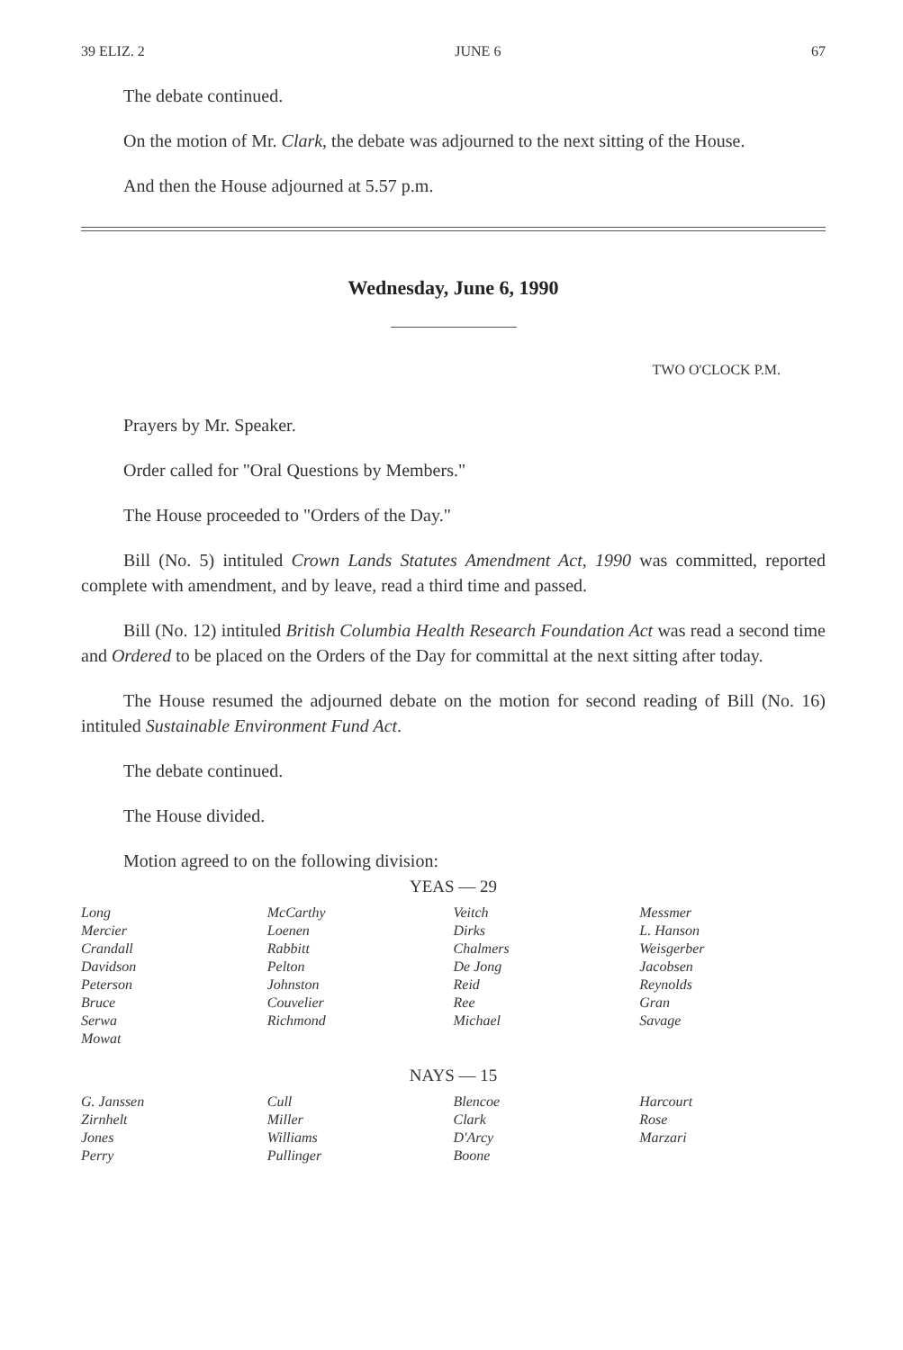39 ELIZ. 2 JUNE 6 67
The debate continued.
On the motion of Mr. Clark, the debate was adjourned to the next sitting of the House.
And then the House adjourned at 5.57 p.m.
Wednesday, June 6, 1990
TWO O'CLOCK P.M.
Prayers by Mr. Speaker.
Order called for "Oral Questions by Members."
The House proceeded to "Orders of the Day."
Bill (No. 5) intituled Crown Lands Statutes Amendment Act, 1990 was committed, reported complete with amendment, and by leave, read a third time and passed.
Bill (No. 12) intituled British Columbia Health Research Foundation Act was read a second time and Ordered to be placed on the Orders of the Day for committal at the next sitting after today.
The House resumed the adjourned debate on the motion for second reading of Bill (No. 16) intituled Sustainable Environment Fund Act.
The debate continued.
The House divided.
Motion agreed to on the following division:
YEAS — 29
| Long | McCarthy | Veitch | Messmer |
| Mercier | Loenen | Dirks | L. Hanson |
| Crandall | Rabbitt | Chalmers | Weisgerber |
| Davidson | Pelton | De Jong | Jacobsen |
| Peterson | Johnston | Reid | Reynolds |
| Bruce | Couvelier | Ree | Gran |
| Serwa | Richmond | Michael | Savage |
| Mowat | | | |
NAYS — 15
| G. Janssen | Cull | Blencoe | Harcourt |
| Zirnhelt | Miller | Clark | Rose |
| Jones | Williams | D'Arcy | Marzari |
| Perry | Pullinger | Boone | |